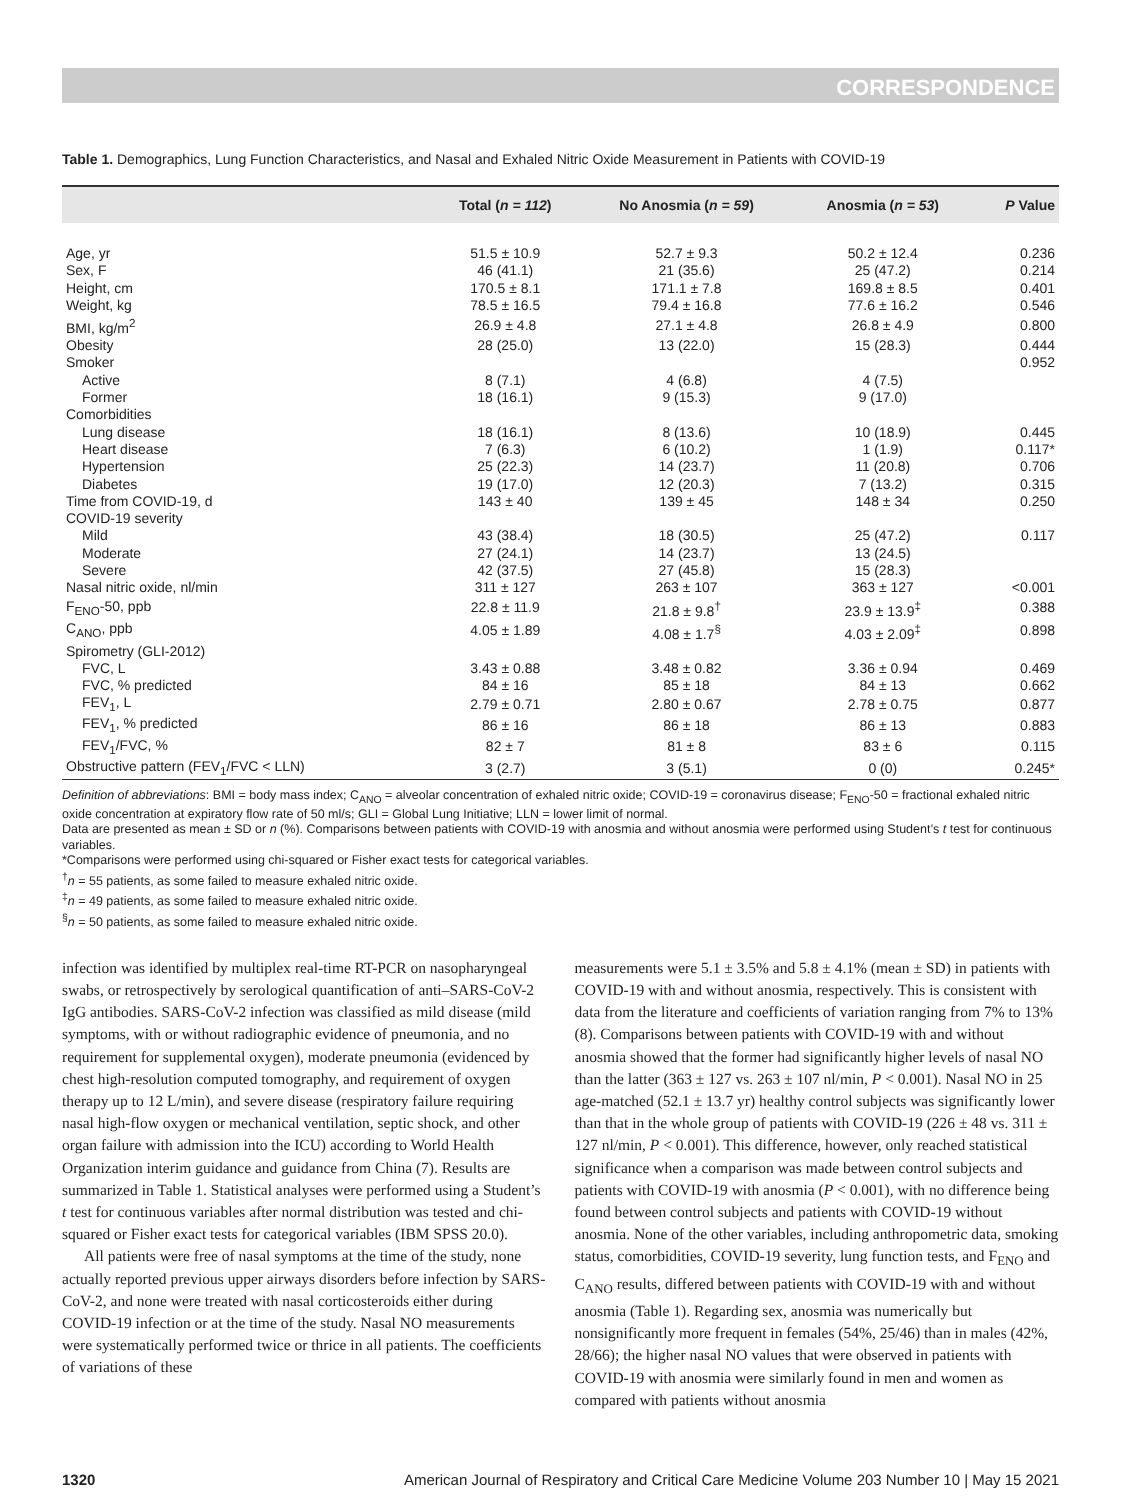CORRESPONDENCE
Table 1. Demographics, Lung Function Characteristics, and Nasal and Exhaled Nitric Oxide Measurement in Patients with COVID-19
| | Total ( n = 112 ) | No Anosmia ( n = 59 ) | Anosmia ( n = 53 ) | P Value |
| --- | --- | --- | --- | --- |
| Age, yr | 51.5 ± 10.9 | 52.7 ± 9.3 | 50.2 ± 12.4 | 0.236 |
| Sex, F | 46 (41.1) | 21 (35.6) | 25 (47.2) | 0.214 |
| Height, cm | 170.5 ± 8.1 | 171.1 ± 7.8 | 169.8 ± 8.5 | 0.401 |
| Weight, kg | 78.5 ± 16.5 | 79.4 ± 16.8 | 77.6 ± 16.2 | 0.546 |
| BMI, kg/m<sup>2</sup> | 26.9 ± 4.8 | 27.1 ± 4.8 | 26.8 ± 4.9 | 0.800 |
| Obesity | 28 (25.0) | 13 (22.0) | 15 (28.3) | 0.444 |
| Smoker | | | | 0.952 |
| Active | 8 (7.1) | 4 (6.8) | 4 (7.5) | |
| Former | 18 (16.1) | 9 (15.3) | 9 (17.0) | |
| Comorbidities | | | | |
| Lung disease | 18 (16.1) | 8 (13.6) | 10 (18.9) | 0.445 |
| Heart disease | 7 (6.3) | 6 (10.2) | 1 (1.9) | 0.117* |
| Hypertension | 25 (22.3) | 14 (23.7) | 11 (20.8) | 0.706 |
| Diabetes | 19 (17.0) | 12 (20.3) | 7 (13.2) | 0.315 |
| Time from COVID-19, d | 143 ± 40 | 139 ± 45 | 148 ± 34 | 0.250 |
| COVID-19 severity | | | | |
| Mild | 43 (38.4) | 18 (30.5) | 25 (47.2) | 0.117 |
| Moderate | 27 (24.1) | 14 (23.7) | 13 (24.5) | |
| Severe | 42 (37.5) | 27 (45.8) | 15 (28.3) | |
| Nasal nitric oxide, nl/min | 311 ± 127 | 263 ± 107 | 363 ± 127 | <0.001 |
| F<sub>ENO</sub>-50, ppb | 22.8 ± 11.9 | 21.8 ± 9.8<sup>†</sup> | 23.9 ± 13.9<sup>‡</sup> | 0.388 |
| C<sub>ANO</sub>, ppb | 4.05 ± 1.89 | 4.08 ± 1.7<sup>§</sup> | 4.03 ± 2.09<sup>‡</sup> | 0.898 |
| Spirometry (GLI-2012) | | | | |
| FVC, L | 3.43 ± 0.88 | 3.48 ± 0.82 | 3.36 ± 0.94 | 0.469 |
| FVC, % predicted | 84 ± 16 | 85 ± 18 | 84 ± 13 | 0.662 |
| FEV<sub>1</sub>, L | 2.79 ± 0.71 | 2.80 ± 0.67 | 2.78 ± 0.75 | 0.877 |
| FEV<sub>1</sub>, % predicted | 86 ± 16 | 86 ± 18 | 86 ± 13 | 0.883 |
| FEV<sub>1</sub>/FVC, % | 82 ± 7 | 81 ± 8 | 83 ± 6 | 0.115 |
| Obstructive pattern (FEV<sub>1</sub>/FVC < LLN) | 3 (2.7) | 3 (5.1) | 0 (0) | 0.245* |
Definition of abbreviations: BMI = body mass index; C<sub>ANO</sub> = alveolar concentration of exhaled nitric oxide; COVID-19 = coronavirus disease; F<sub>ENO</sub>-50 = fractional exhaled nitric oxide concentration at expiratory flow rate of 50 ml/s; GLI = Global Lung Initiative; LLN = lower limit of normal.
Data are presented as mean ± SD or n (%). Comparisons between patients with COVID-19 with anosmia and without anosmia were performed using Student’s t test for continuous variables.
*Comparisons were performed using chi-squared or Fisher exact tests for categorical variables.
<sup>†</sup> n = 55 patients, as some failed to measure exhaled nitric oxide.
<sup>‡</sup> n = 49 patients, as some failed to measure exhaled nitric oxide.
<sup>§</sup> n = 50 patients, as some failed to measure exhaled nitric oxide.
infection was identified by multiplex real-time RT-PCR on nasopharyngeal swabs, or retrospectively by serological quantification of anti–SARS-CoV-2 IgG antibodies. SARS-CoV-2 infection was classified as mild disease (mild symptoms, with or without radiographic evidence of pneumonia, and no requirement for supplemental oxygen), moderate pneumonia (evidenced by chest high-resolution computed tomography, and requirement of oxygen therapy up to 12 L/min), and severe disease (respiratory failure requiring nasal high-flow oxygen or mechanical ventilation, septic shock, and other organ failure with admission into the ICU) according to World Health Organization interim guidance and guidance from China (7). Results are summarized in Table 1. Statistical analyses were performed using a Student’s t test for continuous variables after normal distribution was tested and chi-squared or Fisher exact tests for categorical variables (IBM SPSS 20.0).
All patients were free of nasal symptoms at the time of the study, none actually reported previous upper airways disorders before infection by SARS-CoV-2, and none were treated with nasal corticosteroids either during COVID-19 infection or at the time of the study. Nasal NO measurements were systematically performed twice or thrice in all patients. The coefficients of variations of these
measurements were 5.1 ± 3.5% and 5.8 ± 4.1% (mean ± SD) in patients with COVID-19 with and without anosmia, respectively. This is consistent with data from the literature and coefficients of variation ranging from 7% to 13% (8). Comparisons between patients with COVID-19 with and without anosmia showed that the former had significantly higher levels of nasal NO than the latter (363 ± 127 vs. 263 ± 107 nl/min, P < 0.001). Nasal NO in 25 age-matched (52.1 ± 13.7 yr) healthy control subjects was significantly lower than that in the whole group of patients with COVID-19 (226 ± 48 vs. 311 ± 127 nl/min, P < 0.001). This difference, however, only reached statistical significance when a comparison was made between control subjects and patients with COVID-19 with anosmia (P < 0.001), with no difference being found between control subjects and patients with COVID-19 without anosmia. None of the other variables, including anthropometric data, smoking status, comorbidities, COVID-19 severity, lung function tests, and F<sub>ENO</sub> and C<sub>ANO</sub> results, differed between patients with COVID-19 with and without anosmia (Table 1). Regarding sex, anosmia was numerically but nonsignificantly more frequent in females (54%, 25/46) than in males (42%, 28/66); the higher nasal NO values that were observed in patients with COVID-19 with anosmia were similarly found in men and women as compared with patients without anosmia
1320 American Journal of Respiratory and Critical Care Medicine Volume 203 Number 10 | May 15 2021